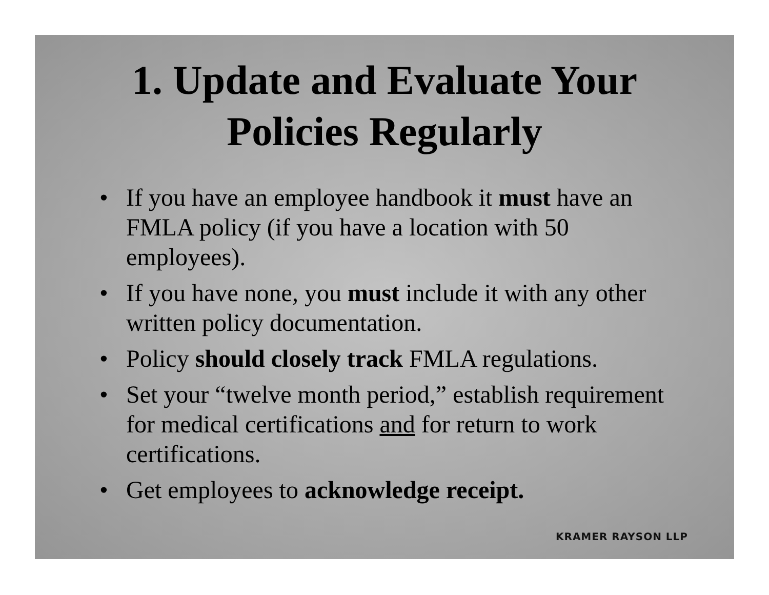1. Update and Evaluate Your
Policies Regularly
• If you have an employee handbook it must have an FMLA policy (if you have a location with 50 employees).
• If you have none, you must include it with any other written policy documentation.
• Policy should closely track FMLA regulations.
• Set your “twelve month period,” establish requirement for medical certifications and for return to work certifications.
• Get employees to acknowledge receipt.
KRAMER RAYSON LLP